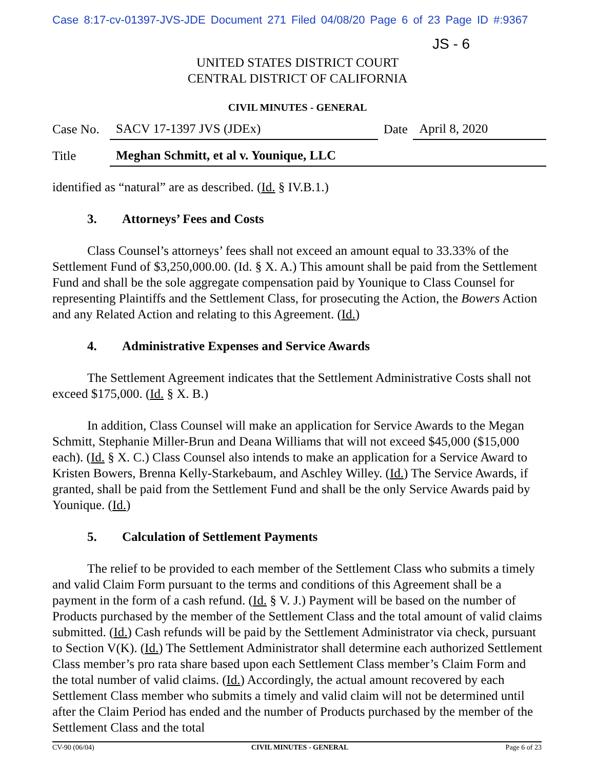Case 8:17-cv-01397-JVS-JDE Document 271 Filed 04/08/20 Page 6 of 23 Page ID #:9367
JS - 6
UNITED STATES DISTRICT COURT
CENTRAL DISTRICT OF CALIFORNIA
CIVIL MINUTES - GENERAL
| Case No. | SACV 17-1397 JVS (JDEx) | Date | April 8, 2020 |
| Title | Meghan Schmitt, et al v. Younique, LLC | | |
identified as “natural” are as described. (Id. § IV.B.1.)
3. Attorneys’ Fees and Costs
Class Counsel’s attorneys’ fees shall not exceed an amount equal to 33.33% of the Settlement Fund of $3,250,000.00. (Id. § X. A.) This amount shall be paid from the Settlement Fund and shall be the sole aggregate compensation paid by Younique to Class Counsel for representing Plaintiffs and the Settlement Class, for prosecuting the Action, the Bowers Action and any Related Action and relating to this Agreement. (Id.)
4. Administrative Expenses and Service Awards
The Settlement Agreement indicates that the Settlement Administrative Costs shall not exceed $175,000. (Id. § X. B.)
In addition, Class Counsel will make an application for Service Awards to the Megan Schmitt, Stephanie Miller-Brun and Deana Williams that will not exceed $45,000 ($15,000 each). (Id. § X. C.) Class Counsel also intends to make an application for a Service Award to Kristen Bowers, Brenna Kelly-Starkebaum, and Aschley Willey. (Id.) The Service Awards, if granted, shall be paid from the Settlement Fund and shall be the only Service Awards paid by Younique. (Id.)
5. Calculation of Settlement Payments
The relief to be provided to each member of the Settlement Class who submits a timely and valid Claim Form pursuant to the terms and conditions of this Agreement shall be a payment in the form of a cash refund. (Id. § V. J.) Payment will be based on the number of Products purchased by the member of the Settlement Class and the total amount of valid claims submitted. (Id.) Cash refunds will be paid by the Settlement Administrator via check, pursuant to Section V(K). (Id.) The Settlement Administrator shall determine each authorized Settlement Class member’s pro rata share based upon each Settlement Class member’s Claim Form and the total number of valid claims. (Id.) Accordingly, the actual amount recovered by each Settlement Class member who submits a timely and valid claim will not be determined until after the Claim Period has ended and the number of Products purchased by the member of the Settlement Class and the total
CV-90 (06/04) CIVIL MINUTES - GENERAL Page 6 of 23